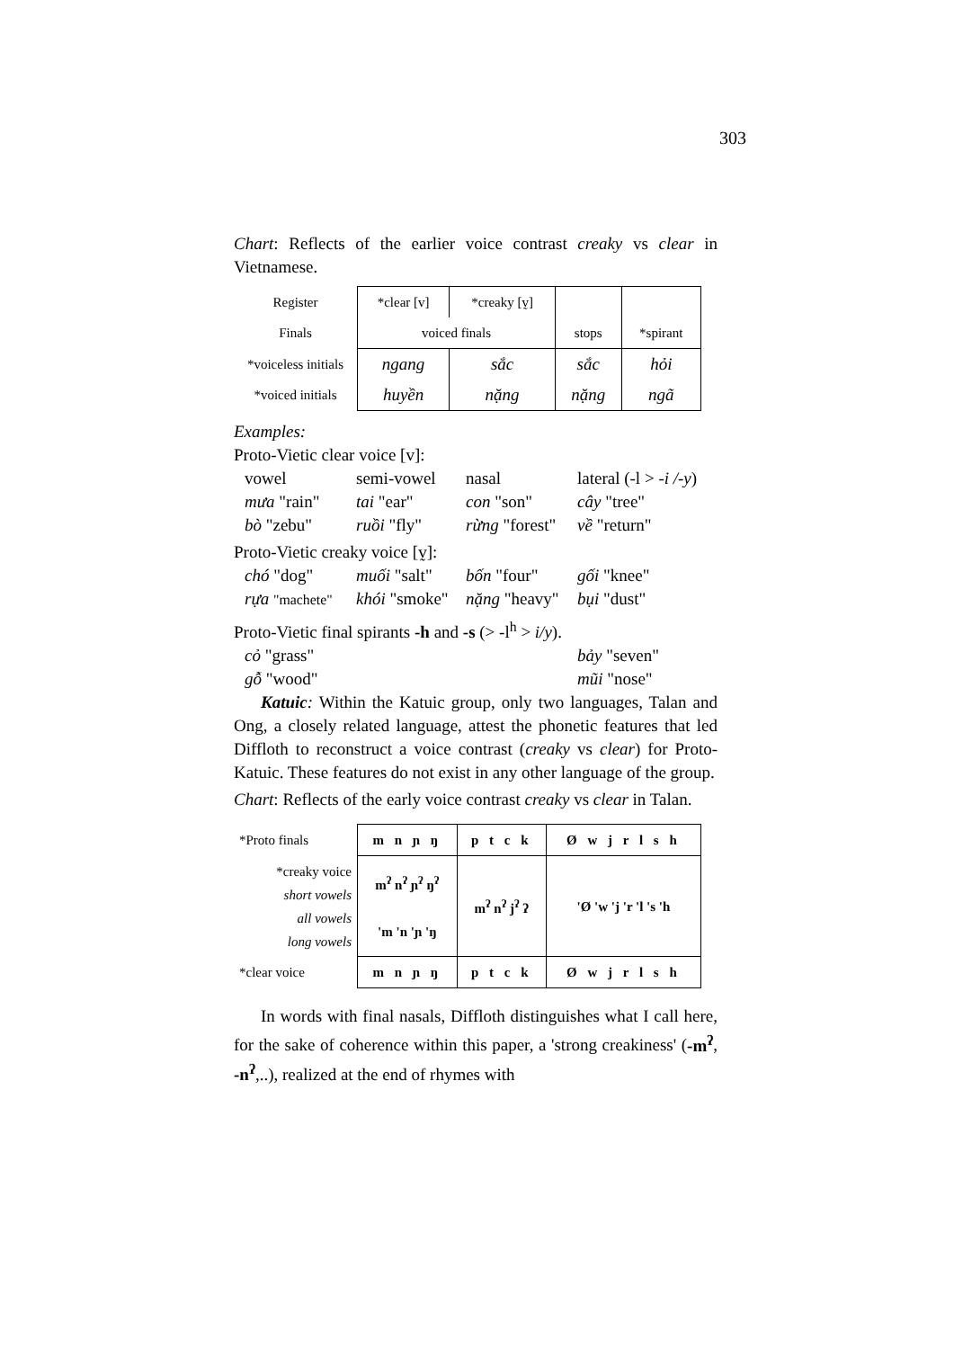303
Chart: Reflects of the earlier voice contrast creaky vs clear in Vietnamese.
| Register | *clear [v] | *creaky [v̰] | | |
| Finals | voiced finals | | stops | *spirant |
| *voiceless initials | ngang | sắc | sắc | hỏi |
| *voiced initials | huyền | nặng | nặng | ngã |
Examples:
Proto-Vietic clear voice [v]:
vowel semi-vowel nasal lateral (-l > -i /-y) mưa "rain" tai "ear" con "son" cây "tree" bò "zebu" ruồi "fly" rừng "forest" về "return"
Proto-Vietic creaky voice [v̰]:
chó "dog" muối "salt" bốn "four" gối "knee" rựa "machete" khói "smoke" nặng "heavy" bụi "dust"
Proto-Vietic final spirants -h and -s (> -l<sup>h</sup> > i/y).
cỏ "grass" bảy "seven" gỗ "wood" mũi "nose"
Katuic: Within the Katuic group, only two languages, Talan and Ong, a closely related language, attest the phonetic features that led Diffloth to reconstruct a voice contrast (creaky vs clear) for Proto-Katuic. These features do not exist in any other language of the group.
Chart: Reflects of the early voice contrast creaky vs clear in Talan.
| *Proto finals | m n ɲ ŋ | p t c k | Ø w j r l s h |
| *creaky voice short vowels all vowels long vowels | m<sup>ʔ</sup> n<sup>ʔ</sup> ɲ<sup>ʔ</sup> ŋ<sup>ʔ</sup> 'm 'n 'ɲ 'ŋ | m<sup>ʔ</sup> n<sup>ʔ</sup> j<sup>ʔ</sup> ʔ | 'Ø 'w 'j 'r 'l 's 'h |
| *clear voice | m n ɲ ŋ | p t c k | Ø w j r l s h |
In words with final nasals, Diffloth distinguishes what I call here, for the sake of coherence within this paper, a 'strong creakiness' (-m<sup>ʔ</sup>, -n<sup>ʔ</sup>,..), realized at the end of rhymes with